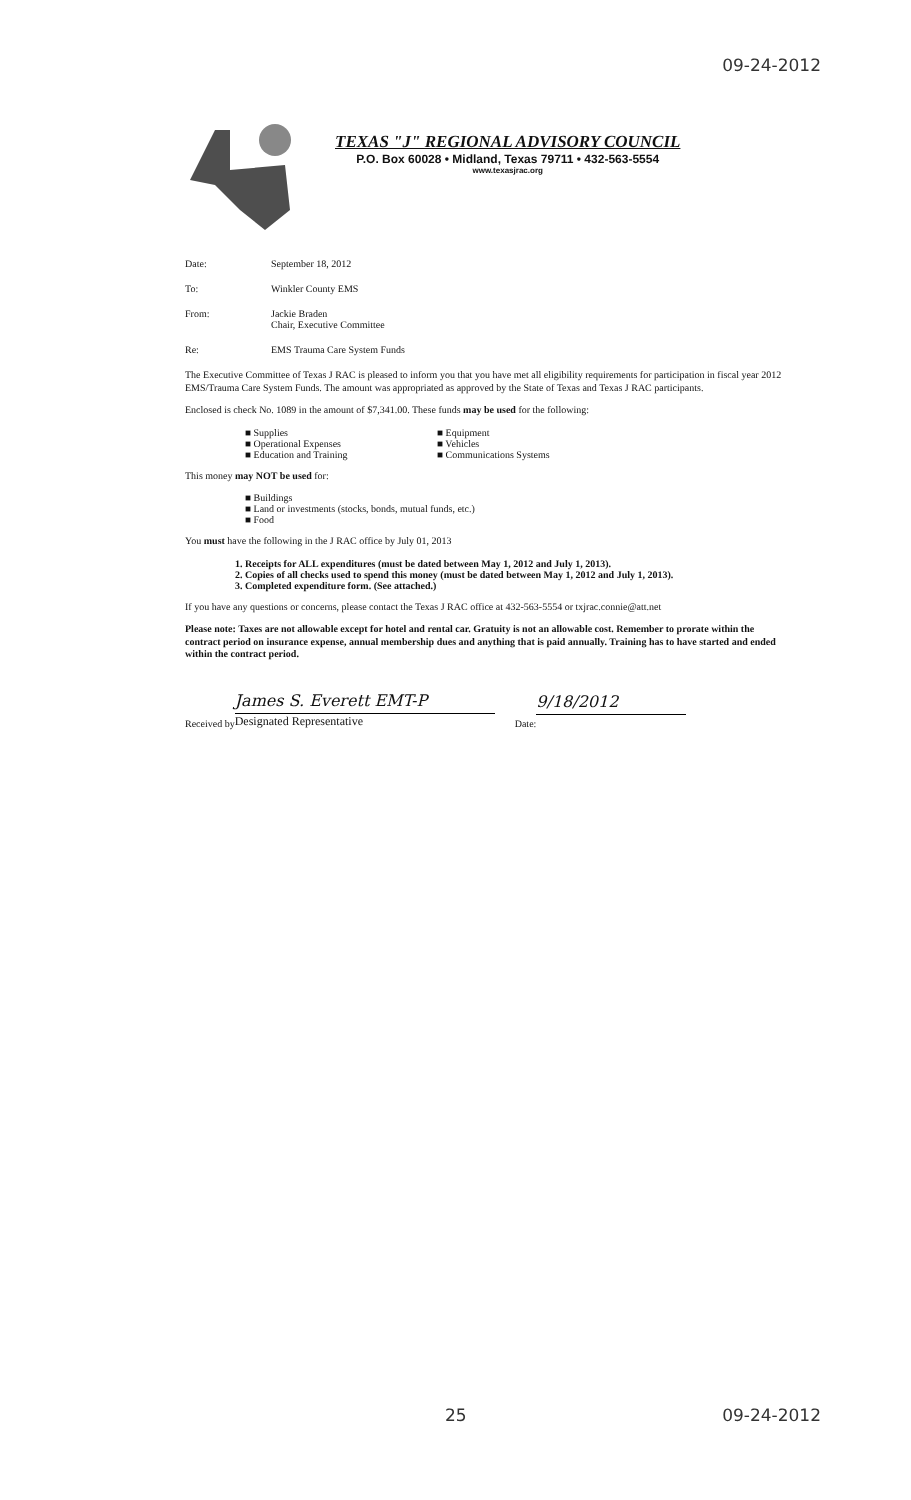09-24-2012
TEXAS "J" REGIONAL ADVISORY COUNCIL
P.O. Box 60028 • Midland, Texas 79711 • 432-563-5554
www.texasjrac.org
Date: September 18, 2012
To: Winkler County EMS
From: Jackie Braden
Chair, Executive Committee
Re: EMS Trauma Care System Funds
The Executive Committee of Texas J RAC is pleased to inform you that you have met all eligibility requirements for participation in fiscal year 2012 EMS/Trauma Care System Funds. The amount was appropriated as approved by the State of Texas and Texas J RAC participants.
Enclosed is check No. 1089 in the amount of $7,341.00. These funds may be used for the following:
■ Supplies
■ Operational Expenses
■ Education and Training
■ Equipment
■ Vehicles
■ Communications Systems
This money may NOT be used for:
■ Buildings
■ Land or investments (stocks, bonds, mutual funds, etc.)
■ Food
You must have the following in the J RAC office by July 01, 2013
1. Receipts for ALL expenditures (must be dated between May 1, 2012 and July 1, 2013).
2. Copies of all checks used to spend this money (must be dated between May 1, 2012 and July 1, 2013).
3. Completed expenditure form. (See attached.)
If you have any questions or concerns, please contact the Texas J RAC office at 432-563-5554 or txjrac.connie@att.net
Please note: Taxes are not allowable except for hotel and rental car. Gratuity is not an allowable cost. Remember to prorate within the contract period on insurance expense, annual membership dues and anything that is paid annually. Training has to have started and ended within the contract period.
Received by
James S. Everett EMT-P
Designated Representative
Date:
9/18/2012
25 09-24-2012